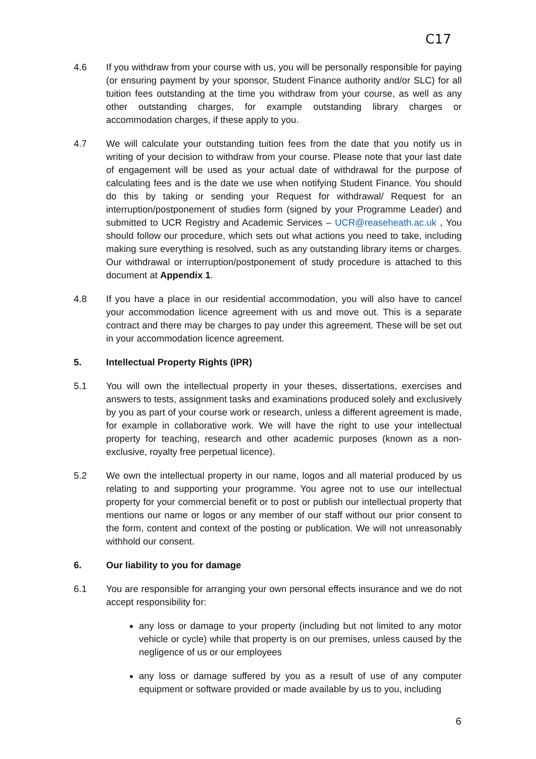C17
4.6 If you withdraw from your course with us, you will be personally responsible for paying (or ensuring payment by your sponsor, Student Finance authority and/or SLC) for all tuition fees outstanding at the time you withdraw from your course, as well as any other outstanding charges, for example outstanding library charges or accommodation charges, if these apply to you.
4.7 We will calculate your outstanding tuition fees from the date that you notify us in writing of your decision to withdraw from your course. Please note that your last date of engagement will be used as your actual date of withdrawal for the purpose of calculating fees and is the date we use when notifying Student Finance. You should do this by taking or sending your Request for withdrawal/ Request for an interruption/postponement of studies form (signed by your Programme Leader) and submitted to UCR Registry and Academic Services – UCR@reaseheath.ac.uk , You should follow our procedure, which sets out what actions you need to take, including making sure everything is resolved, such as any outstanding library items or charges. Our withdrawal or interruption/postponement of study procedure is attached to this document at Appendix 1.
4.8 If you have a place in our residential accommodation, you will also have to cancel your accommodation licence agreement with us and move out. This is a separate contract and there may be charges to pay under this agreement. These will be set out in your accommodation licence agreement.
5. Intellectual Property Rights (IPR)
5.1 You will own the intellectual property in your theses, dissertations, exercises and answers to tests, assignment tasks and examinations produced solely and exclusively by you as part of your course work or research, unless a different agreement is made, for example in collaborative work. We will have the right to use your intellectual property for teaching, research and other academic purposes (known as a non-exclusive, royalty free perpetual licence).
5.2 We own the intellectual property in our name, logos and all material produced by us relating to and supporting your programme. You agree not to use our intellectual property for your commercial benefit or to post or publish our intellectual property that mentions our name or logos or any member of our staff without our prior consent to the form, content and context of the posting or publication. We will not unreasonably withhold our consent.
6. Our liability to you for damage
6.1 You are responsible for arranging your own personal effects insurance and we do not accept responsibility for:
any loss or damage to your property (including but not limited to any motor vehicle or cycle) while that property is on our premises, unless caused by the negligence of us or our employees
any loss or damage suffered by you as a result of use of any computer equipment or software provided or made available by us to you, including
6